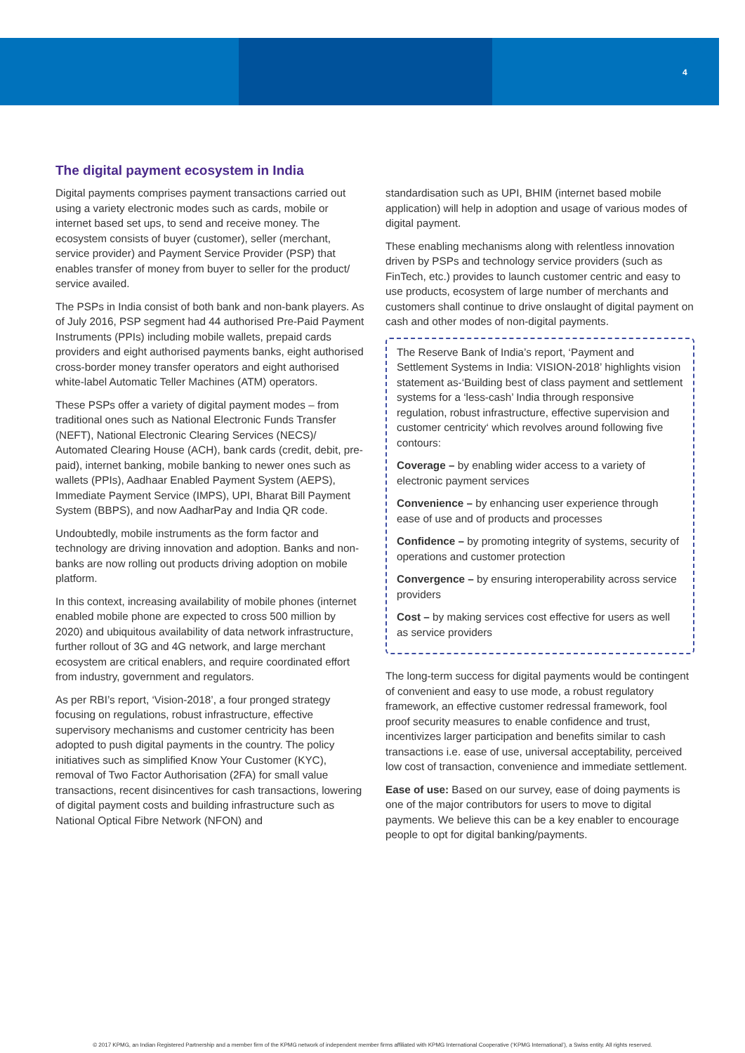4
The digital payment ecosystem in India
Digital payments comprises payment transactions carried out using a variety electronic modes such as cards, mobile or internet based set ups, to send and receive money. The ecosystem consists of buyer (customer), seller (merchant, service provider) and Payment Service Provider (PSP) that enables transfer of money from buyer to seller for the product/ service availed.
The PSPs in India consist of both bank and non-bank players. As of July 2016, PSP segment had 44 authorised Pre-Paid Payment Instruments (PPIs) including mobile wallets, prepaid cards providers and eight authorised payments banks, eight authorised cross-border money transfer operators and eight authorised white-label Automatic Teller Machines (ATM) operators.
These PSPs offer a variety of digital payment modes – from traditional ones such as National Electronic Funds Transfer (NEFT), National Electronic Clearing Services (NECS)/ Automated Clearing House (ACH), bank cards (credit, debit, pre-paid), internet banking, mobile banking to newer ones such as wallets (PPIs), Aadhaar Enabled Payment System (AEPS), Immediate Payment Service (IMPS), UPI, Bharat Bill Payment System (BBPS), and now AadharPay and India QR code.
Undoubtedly, mobile instruments as the form factor and technology are driving innovation and adoption. Banks and non-banks are now rolling out products driving adoption on mobile platform.
In this context, increasing availability of mobile phones (internet enabled mobile phone are expected to cross 500 million by 2020) and ubiquitous availability of data network infrastructure, further rollout of 3G and 4G network, and large merchant ecosystem are critical enablers, and require coordinated effort from industry, government and regulators.
As per RBI’s report, ‘Vision-2018’, a four pronged strategy focusing on regulations, robust infrastructure, effective supervisory mechanisms and customer centricity has been adopted to push digital payments in the country. The policy initiatives such as simplified Know Your Customer (KYC), removal of Two Factor Authorisation (2FA) for small value transactions, recent disincentives for cash transactions, lowering of digital payment costs and building infrastructure such as National Optical Fibre Network (NFON) and
standardisation such as UPI, BHIM (internet based mobile application) will help in adoption and usage of various modes of digital payment.
These enabling mechanisms along with relentless innovation driven by PSPs and technology service providers (such as FinTech, etc.) provides to launch customer centric and easy to use products, ecosystem of large number of merchants and customers shall continue to drive onslaught of digital payment on cash and other modes of non-digital payments.
The Reserve Bank of India’s report, ‘Payment and Settlement Systems in India: VISION-2018’ highlights vision statement as-‘Building best of class payment and settlement systems for a ‘less-cash’ India through responsive regulation, robust infrastructure, effective supervision and customer centricity‘ which revolves around following five contours:
Coverage – by enabling wider access to a variety of electronic payment services
Convenience – by enhancing user experience through ease of use and of products and processes
Confidence – by promoting integrity of systems, security of operations and customer protection
Convergence – by ensuring interoperability across service providers
Cost – by making services cost effective for users as well as service providers
The long-term success for digital payments would be contingent of convenient and easy to use mode, a robust regulatory framework, an effective customer redressal framework, fool proof security measures to enable confidence and trust, incentivizes larger participation and benefits similar to cash transactions i.e. ease of use, universal acceptability, perceived low cost of transaction, convenience and immediate settlement.
Ease of use: Based on our survey, ease of doing payments is one of the major contributors for users to move to digital payments. We believe this can be a key enabler to encourage people to opt for digital banking/payments.
© 2017 KPMG, an Indian Registered Partnership and a member firm of the KPMG network of independent member firms affiliated with KPMG International Cooperative (‘KPMG International’), a Swiss entity. All rights reserved.